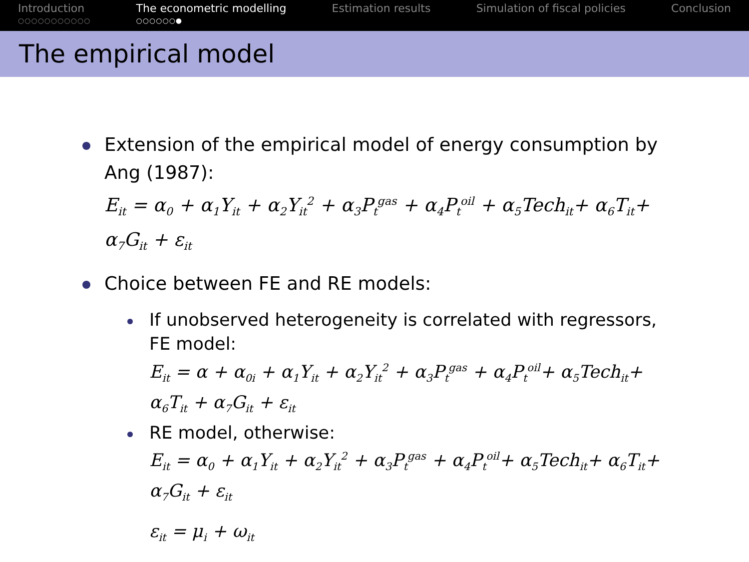Introduction
○○○○○○○○○○○
The econometric modelling
○○○○○○●
Estimation results Simulation of fiscal policies Conclusion
The empirical model
Extension of the empirical model of energy consumption by Ang (1987):
E<sub>it</sub> = α<sub>0</sub> + α<sub>1</sub>Y<sub>it</sub> + α<sub>2</sub>Y<sub>it</sub><sup>2</sup> + α<sub>3</sub>P<sub>t</sub><sup>gas</sup> + α<sub>4</sub>P<sub>t</sub><sup>oil</sup> + α<sub>5</sub>Tech<sub>it</sub>+ α<sub>6</sub>T<sub>it</sub>+ α<sub>7</sub>G<sub>it</sub> + ε<sub>it</sub>
Choice between FE and RE models:
If unobserved heterogeneity is correlated with regressors, FE model:
E<sub>it</sub> = α + α<sub>0i</sub> + α<sub>1</sub>Y<sub>it</sub> + α<sub>2</sub>Y<sub>it</sub><sup>2</sup> + α<sub>3</sub>P<sub>t</sub><sup>gas</sup> + α<sub>4</sub>P<sub>t</sub><sup>oil</sup>+ α<sub>5</sub>Tech<sub>it</sub>+ α<sub>6</sub>T<sub>it</sub> + α<sub>7</sub>G<sub>it</sub> + ε<sub>it</sub>
RE model, otherwise:
E<sub>it</sub> = α<sub>0</sub> + α<sub>1</sub>Y<sub>it</sub> + α<sub>2</sub>Y<sub>it</sub><sup>2</sup> + α<sub>3</sub>P<sub>t</sub><sup>gas</sup> + α<sub>4</sub>P<sub>t</sub><sup>oil</sup>+ α<sub>5</sub>Tech<sub>it</sub>+ α<sub>6</sub>T<sub>it</sub>+ α<sub>7</sub>G<sub>it</sub> + ε<sub>it</sub>
ε<sub>it</sub> = μ<sub>i</sub> + ω<sub>it</sub>